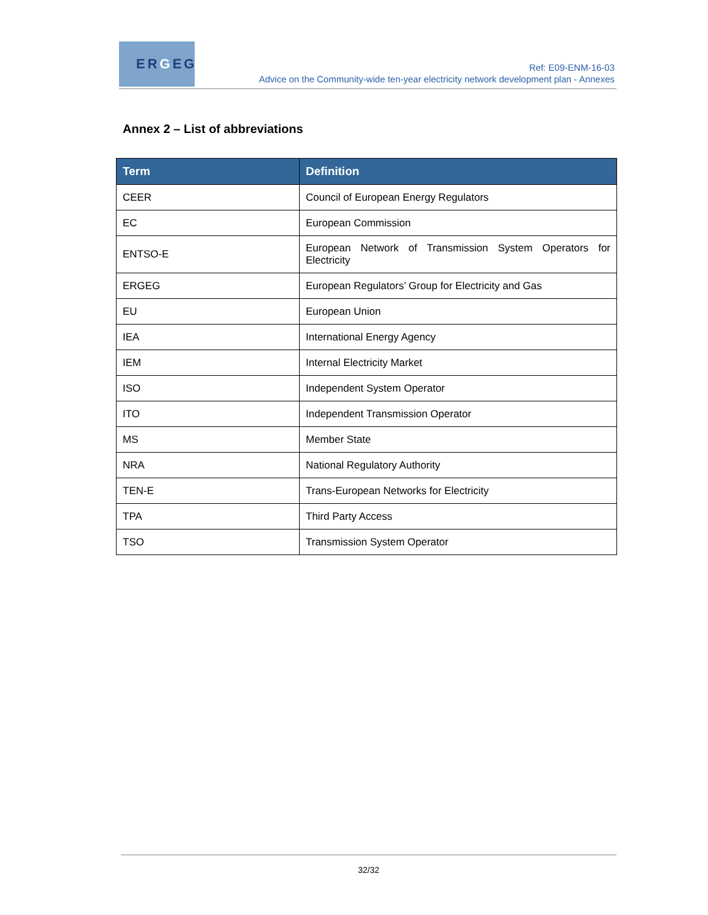ER G EG
Ref: E09-ENM-16-03
Advice on the Community-wide ten-year electricity network development plan - Annexes
Annex 2 – List of abbreviations
| Term | Definition |
| --- | --- |
| CEER | Council of European Energy Regulators |
| EC | European Commission |
| ENTSO-E | European Network of Transmission System Operators for Electricity |
| ERGEG | European Regulators’ Group for Electricity and Gas |
| EU | European Union |
| IEA | International Energy Agency |
| IEM | Internal Electricity Market |
| ISO | Independent System Operator |
| ITO | Independent Transmission Operator |
| MS | Member State |
| NRA | National Regulatory Authority |
| TEN-E | Trans-European Networks for Electricity |
| TPA | Third Party Access |
| TSO | Transmission System Operator |
32/32